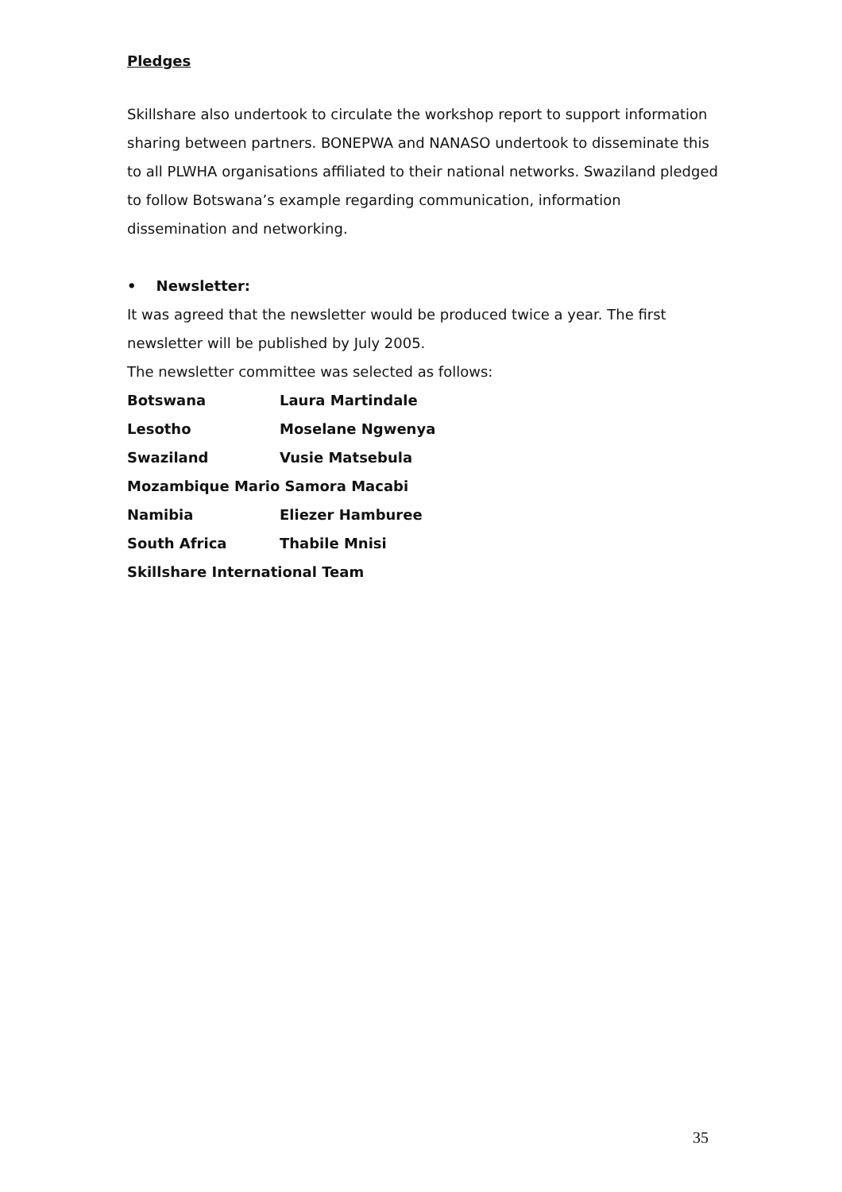Pledges
Skillshare also undertook to circulate the workshop report to support information sharing between partners. BONEPWA and NANASO undertook to disseminate this to all PLWHA organisations affiliated to their national networks. Swaziland pledged to follow Botswana’s example regarding communication, information dissemination and networking.
• Newsletter:
It was agreed that the newsletter would be produced twice a year. The first newsletter will be published by July 2005.
The newsletter committee was selected as follows:
Botswana Laura Martindale
Lesotho Moselane Ngwenya
Swaziland Vusie Matsebula
Mozambique Mario Samora Macabi
Namibia Eliezer Hamburee
South Africa Thabile Mnisi
Skillshare International Team
35